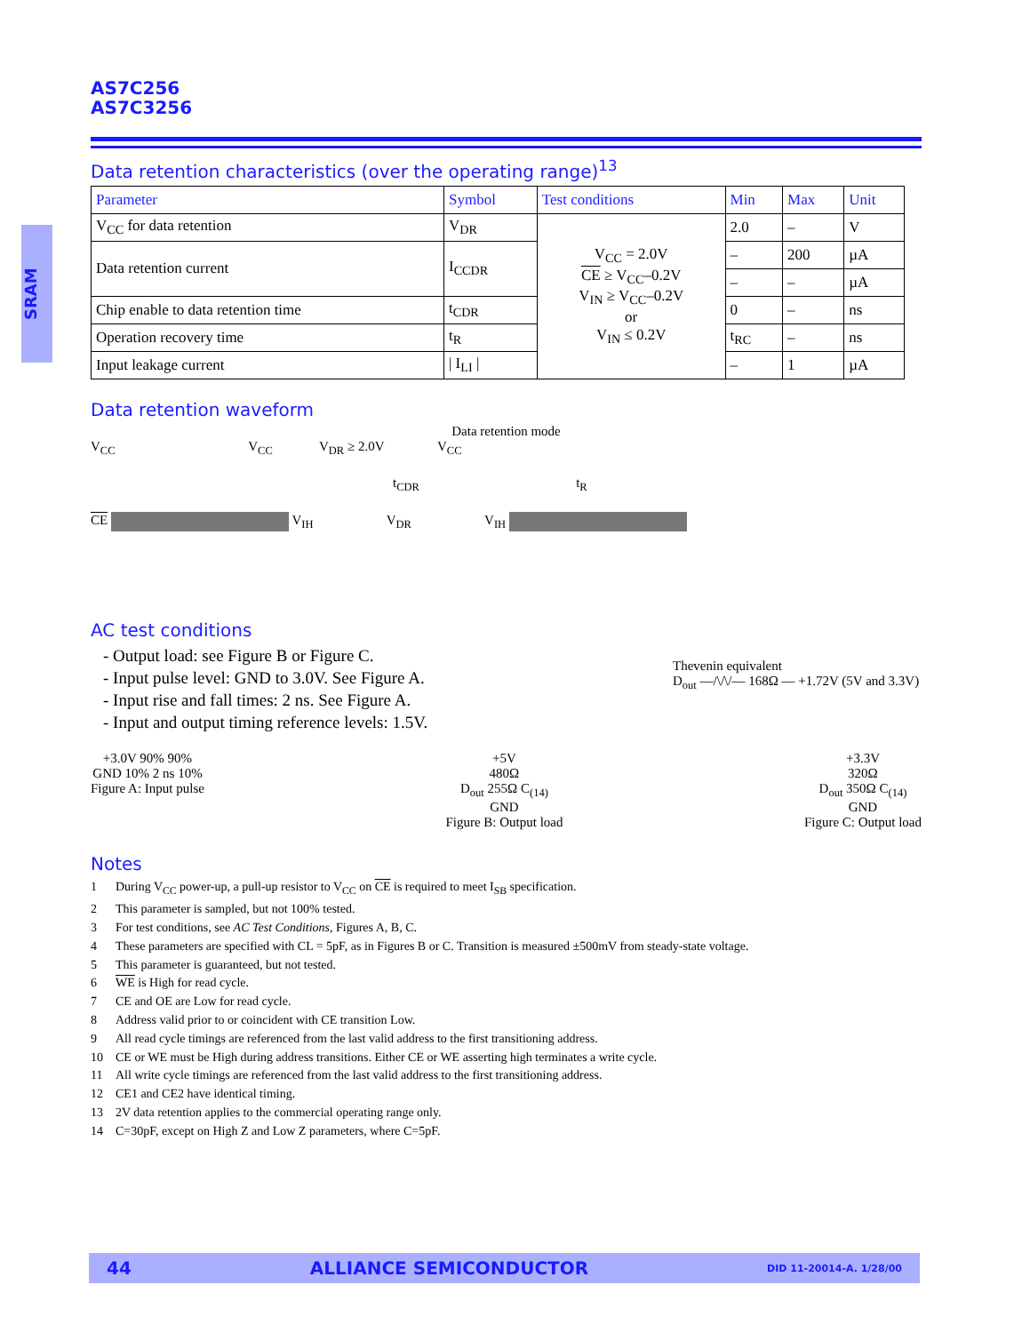SRAM
AS7C256
AS7C3256
Data retention characteristics (over the operating range)<sup>13</sup>
| Parameter | Symbol | Test conditions | Min | Max | Unit |
| --- | --- | --- | --- | --- | --- |
| V<sub>CC</sub> for data retention | V<sub>DR</sub> | V<sub>CC</sub> = 2.0V CE ≥ V<sub>CC</sub>–0.2V V<sub>IN</sub> ≥ V<sub>CC</sub>–0.2V or V<sub>IN</sub> ≤ 0.2V | 2.0 | – | V |
| Data retention current | I<sub>CCDR</sub> | | – | 200 | µA |
| | | | – | – | µA |
| Chip enable to data retention time | t<sub>CDR</sub> | | 0 | – | ns |
| Operation recovery time | t<sub>R</sub> | | t<sub>RC</sub> | – | ns |
| Input leakage current | / I<sub>LI</sub> / | | – | 1 | µA |
Data retention waveform
Data retention mode
V<sub>CC</sub> V<sub>CC</sub> V<sub>DR</sub> ≥ 2.0V V<sub>CC</sub>
t<sub>CDR</sub> t<sub>R</sub>
CE V<sub>IH</sub> V<sub>DR</sub> V<sub>IH</sub>
AC test conditions
- Output load: see Figure B or Figure C.
- Input pulse level: GND to 3.0V. See Figure A.
- Input rise and fall times: 2 ns. See Figure A.
- Input and output timing reference levels: 1.5V.
Thevenin equivalent
D<sub>out</sub> —/\/\/— 168Ω — +1.72V (5V and 3.3V)
+3.0V 90% 90%
GND 10% 2 ns 10%
Figure A: Input pulse
+5V
480Ω
D<sub>out</sub> 255Ω C<sub>(14)</sub>
GND
Figure B: Output load
+3.3V
320Ω
D<sub>out</sub> 350Ω C<sub>(14)</sub>
GND
Figure C: Output load
Notes
1 During V<sub>CC</sub> power-up, a pull-up resistor to V<sub>CC</sub> on CE is required to meet I<sub>SB</sub> specification.
2 This parameter is sampled, but not 100% tested.
3 For test conditions, see AC Test Conditions, Figures A, B, C.
4 These parameters are specified with CL = 5pF, as in Figures B or C. Transition is measured ±500mV from steady-state voltage.
5 This parameter is guaranteed, but not tested.
6 WE is High for read cycle.
7 CE and OE are Low for read cycle.
8 Address valid prior to or coincident with CE transition Low.
9 All read cycle timings are referenced from the last valid address to the first transitioning address.
10 CE or WE must be High during address transitions. Either CE or WE asserting high terminates a write cycle.
11 All write cycle timings are referenced from the last valid address to the first transitioning address.
12 CE1 and CE2 have identical timing.
13 2V data retention applies to the commercial operating range only.
14 C=30pF, except on High Z and Low Z parameters, where C=5pF.
44 ALLIANCE SEMICONDUCTOR DID 11-20014-A. 1/28/00